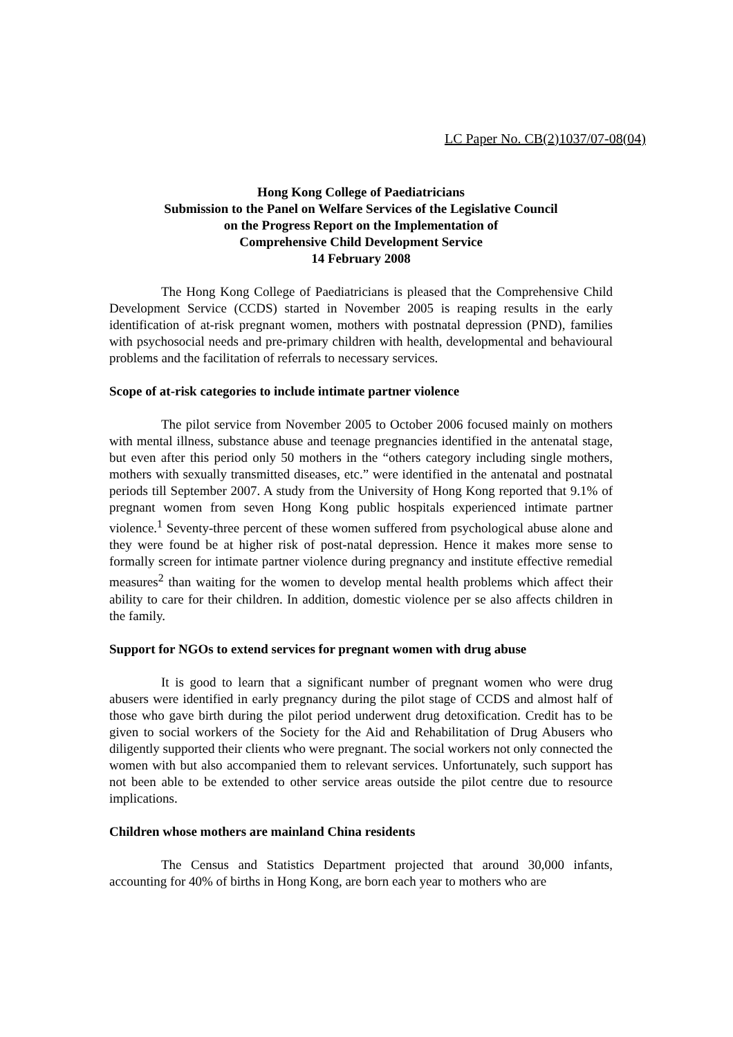LC Paper No. CB(2)1037/07-08(04)
Hong Kong College of Paediatricians
Submission to the Panel on Welfare Services of the Legislative Council
on the Progress Report on the Implementation of
Comprehensive Child Development Service
14 February 2008
The Hong Kong College of Paediatricians is pleased that the Comprehensive Child Development Service (CCDS) started in November 2005 is reaping results in the early identification of at-risk pregnant women, mothers with postnatal depression (PND), families with psychosocial needs and pre-primary children with health, developmental and behavioural problems and the facilitation of referrals to necessary services.
Scope of at-risk categories to include intimate partner violence
The pilot service from November 2005 to October 2006 focused mainly on mothers with mental illness, substance abuse and teenage pregnancies identified in the antenatal stage, but even after this period only 50 mothers in the “others category including single mothers, mothers with sexually transmitted diseases, etc.” were identified in the antenatal and postnatal periods till September 2007. A study from the University of Hong Kong reported that 9.1% of pregnant women from seven Hong Kong public hospitals experienced intimate partner violence.<sup>1</sup> Seventy-three percent of these women suffered from psychological abuse alone and they were found be at higher risk of post-natal depression. Hence it makes more sense to formally screen for intimate partner violence during pregnancy and institute effective remedial measures<sup>2</sup> than waiting for the women to develop mental health problems which affect their ability to care for their children. In addition, domestic violence per se also affects children in the family.
Support for NGOs to extend services for pregnant women with drug abuse
It is good to learn that a significant number of pregnant women who were drug abusers were identified in early pregnancy during the pilot stage of CCDS and almost half of those who gave birth during the pilot period underwent drug detoxification. Credit has to be given to social workers of the Society for the Aid and Rehabilitation of Drug Abusers who diligently supported their clients who were pregnant. The social workers not only connected the women with but also accompanied them to relevant services. Unfortunately, such support has not been able to be extended to other service areas outside the pilot centre due to resource implications.
Children whose mothers are mainland China residents
The Census and Statistics Department projected that around 30,000 infants, accounting for 40% of births in Hong Kong, are born each year to mothers who are